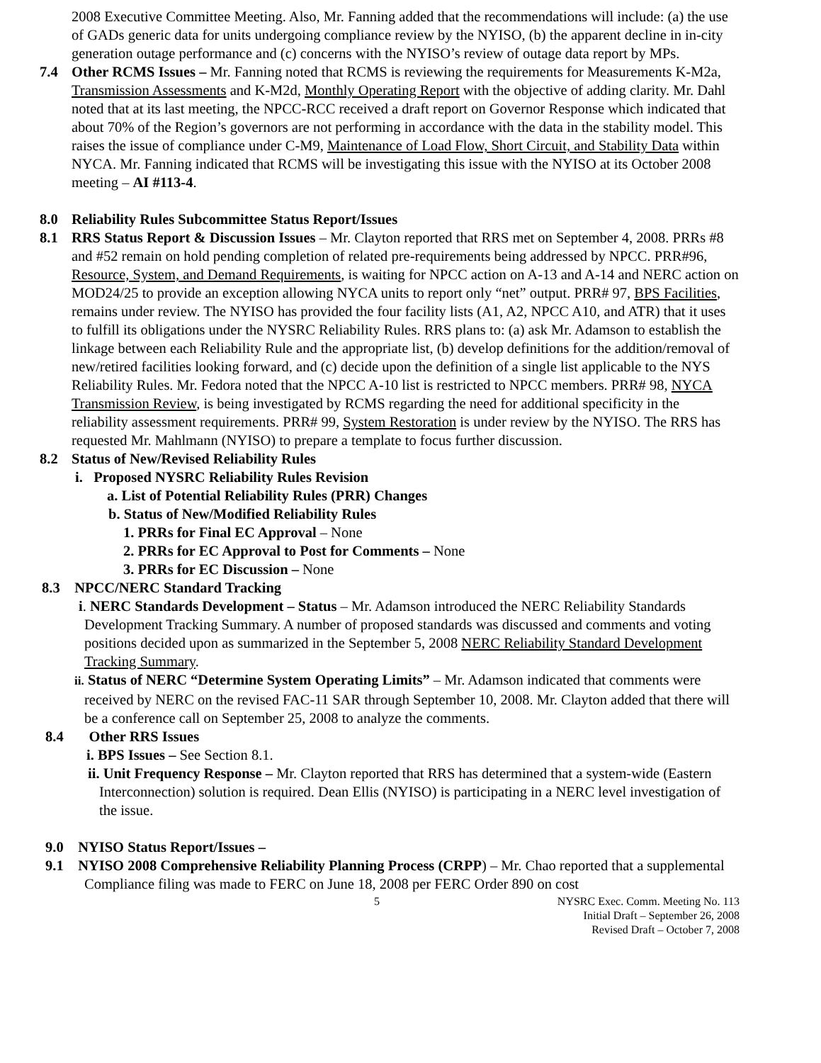2008 Executive Committee Meeting. Also, Mr. Fanning added that the recommendations will include: (a) the use of GADs generic data for units undergoing compliance review by the NYISO, (b) the apparent decline in in-city generation outage performance and (c) concerns with the NYISO’s review of outage data report by MPs.
7.4 Other RCMS Issues – Mr. Fanning noted that RCMS is reviewing the requirements for Measurements K-M2a, Transmission Assessments and K-M2d, Monthly Operating Report with the objective of adding clarity. Mr. Dahl noted that at its last meeting, the NPCC-RCC received a draft report on Governor Response which indicated that about 70% of the Region’s governors are not performing in accordance with the data in the stability model. This raises the issue of compliance under C-M9, Maintenance of Load Flow, Short Circuit, and Stability Data within NYCA. Mr. Fanning indicated that RCMS will be investigating this issue with the NYISO at its October 2008 meeting – AI #113-4.
8.0 Reliability Rules Subcommittee Status Report/Issues
8.1 RRS Status Report & Discussion Issues – Mr. Clayton reported that RRS met on September 4, 2008. PRRs #8 and #52 remain on hold pending completion of related pre-requirements being addressed by NPCC. PRR#96, Resource, System, and Demand Requirements, is waiting for NPCC action on A-13 and A-14 and NERC action on MOD24/25 to provide an exception allowing NYCA units to report only “net” output. PRR# 97, BPS Facilities, remains under review. The NYISO has provided the four facility lists (A1, A2, NPCC A10, and ATR) that it uses to fulfill its obligations under the NYSRC Reliability Rules. RRS plans to: (a) ask Mr. Adamson to establish the linkage between each Reliability Rule and the appropriate list, (b) develop definitions for the addition/removal of new/retired facilities looking forward, and (c) decide upon the definition of a single list applicable to the NYS Reliability Rules. Mr. Fedora noted that the NPCC A-10 list is restricted to NPCC members. PRR# 98, NYCA Transmission Review, is being investigated by RCMS regarding the need for additional specificity in the reliability assessment requirements. PRR# 99, System Restoration is under review by the NYISO. The RRS has requested Mr. Mahlmann (NYISO) to prepare a template to focus further discussion.
8.2 Status of New/Revised Reliability Rules
i. Proposed NYSRC Reliability Rules Revision
a. List of Potential Reliability Rules (PRR) Changes
b. Status of New/Modified Reliability Rules
1. PRRs for Final EC Approval – None
2. PRRs for EC Approval to Post for Comments – None
3. PRRs for EC Discussion – None
8.3 NPCC/NERC Standard Tracking
i. NERC Standards Development – Status – Mr. Adamson introduced the NERC Reliability Standards Development Tracking Summary. A number of proposed standards was discussed and comments and voting positions decided upon as summarized in the September 5, 2008 NERC Reliability Standard Development Tracking Summary.
ii. Status of NERC “Determine System Operating Limits” – Mr. Adamson indicated that comments were received by NERC on the revised FAC-11 SAR through September 10, 2008. Mr. Clayton added that there will be a conference call on September 25, 2008 to analyze the comments.
8.4 Other RRS Issues
i. BPS Issues – See Section 8.1.
ii. Unit Frequency Response – Mr. Clayton reported that RRS has determined that a system-wide (Eastern Interconnection) solution is required. Dean Ellis (NYISO) is participating in a NERC level investigation of the issue.
9.0 NYISO Status Report/Issues –
9.1 NYISO 2008 Comprehensive Reliability Planning Process (CRPP) – Mr. Chao reported that a supplemental Compliance filing was made to FERC on June 18, 2008 per FERC Order 890 on cost
5 NYSRC Exec. Comm. Meeting No. 113
Initial Draft – September 26, 2008
Revised Draft – October 7, 2008